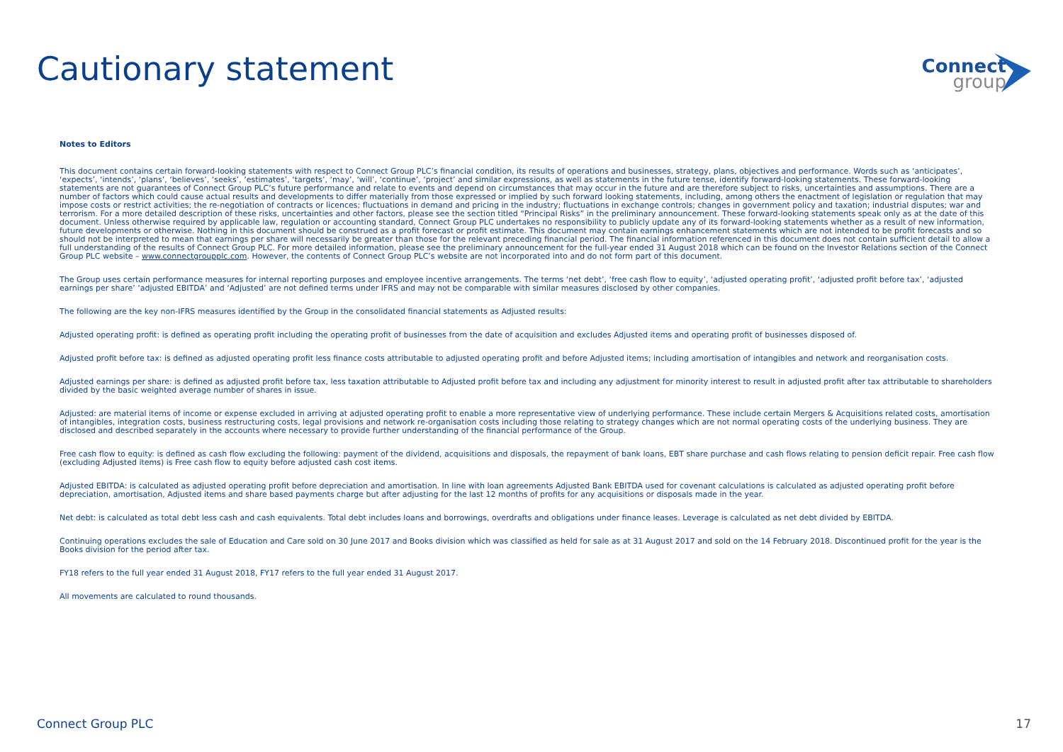Cautionary statement
Connect
group
Notes to Editors
This document contains certain forward-looking statements with respect to Connect Group PLC’s financial condition, its results of operations and businesses, strategy, plans, objectives and performance. Words such as ‘anticipates’, ‘expects’, ‘intends’, ‘plans’, ‘believes’, ‘seeks’, ‘estimates’, ‘targets’, ‘may’, ‘will’, ‘continue’, ‘project’ and similar expressions, as well as statements in the future tense, identify forward-looking statements. These forward-looking statements are not guarantees of Connect Group PLC’s future performance and relate to events and depend on circumstances that may occur in the future and are therefore subject to risks, uncertainties and assumptions. There are a number of factors which could cause actual results and developments to differ materially from those expressed or implied by such forward looking statements, including, among others the enactment of legislation or regulation that may impose costs or restrict activities; the re-negotiation of contracts or licences; fluctuations in demand and pricing in the industry; fluctuations in exchange controls; changes in government policy and taxation; industrial disputes; war and terrorism. For a more detailed description of these risks, uncertainties and other factors, please see the section titled “Principal Risks” in the preliminary announcement. These forward-looking statements speak only as at the date of this document. Unless otherwise required by applicable law, regulation or accounting standard, Connect Group PLC undertakes no responsibility to publicly update any of its forward-looking statements whether as a result of new information, future developments or otherwise. Nothing in this document should be construed as a profit forecast or profit estimate. This document may contain earnings enhancement statements which are not intended to be profit forecasts and so should not be interpreted to mean that earnings per share will necessarily be greater than those for the relevant preceding financial period. The financial information referenced in this document does not contain sufficient detail to allow a full understanding of the results of Connect Group PLC. For more detailed information, please see the preliminary announcement for the full-year ended 31 August 2018 which can be found on the Investor Relations section of the Connect Group PLC website – www.connectgroupplc.com. However, the contents of Connect Group PLC’s website are not incorporated into and do not form part of this document.
The Group uses certain performance measures for internal reporting purposes and employee incentive arrangements. The terms ‘net debt’, ‘free cash flow to equity’, ‘adjusted operating profit’, ‘adjusted profit before tax’, ‘adjusted earnings per share’ ‘adjusted EBITDA’ and ‘Adjusted’ are not defined terms under IFRS and may not be comparable with similar measures disclosed by other companies.
The following are the key non-IFRS measures identified by the Group in the consolidated financial statements as Adjusted results:
Adjusted operating profit: is defined as operating profit including the operating profit of businesses from the date of acquisition and excludes Adjusted items and operating profit of businesses disposed of.
Adjusted profit before tax: is defined as adjusted operating profit less finance costs attributable to adjusted operating profit and before Adjusted items; including amortisation of intangibles and network and reorganisation costs.
Adjusted earnings per share: is defined as adjusted profit before tax, less taxation attributable to Adjusted profit before tax and including any adjustment for minority interest to result in adjusted profit after tax attributable to shareholders divided by the basic weighted average number of shares in issue.
Adjusted: are material items of income or expense excluded in arriving at adjusted operating profit to enable a more representative view of underlying performance. These include certain Mergers & Acquisitions related costs, amortisation of intangibles, integration costs, business restructuring costs, legal provisions and network re-organisation costs including those relating to strategy changes which are not normal operating costs of the underlying business. They are disclosed and described separately in the accounts where necessary to provide further understanding of the financial performance of the Group.
Free cash flow to equity: is defined as cash flow excluding the following: payment of the dividend, acquisitions and disposals, the repayment of bank loans, EBT share purchase and cash flows relating to pension deficit repair. Free cash flow (excluding Adjusted items) is Free cash flow to equity before adjusted cash cost items.
Adjusted EBITDA: is calculated as adjusted operating profit before depreciation and amortisation. In line with loan agreements Adjusted Bank EBITDA used for covenant calculations is calculated as adjusted operating profit before depreciation, amortisation, Adjusted items and share based payments charge but after adjusting for the last 12 months of profits for any acquisitions or disposals made in the year.
Net debt: is calculated as total debt less cash and cash equivalents. Total debt includes loans and borrowings, overdrafts and obligations under finance leases. Leverage is calculated as net debt divided by EBITDA.
Continuing operations excludes the sale of Education and Care sold on 30 June 2017 and Books division which was classified as held for sale as at 31 August 2017 and sold on the 14 February 2018. Discontinued profit for the year is the Books division for the period after tax.
FY18 refers to the full year ended 31 August 2018, FY17 refers to the full year ended 31 August 2017.
All movements are calculated to round thousands.
Connect Group PLC 17